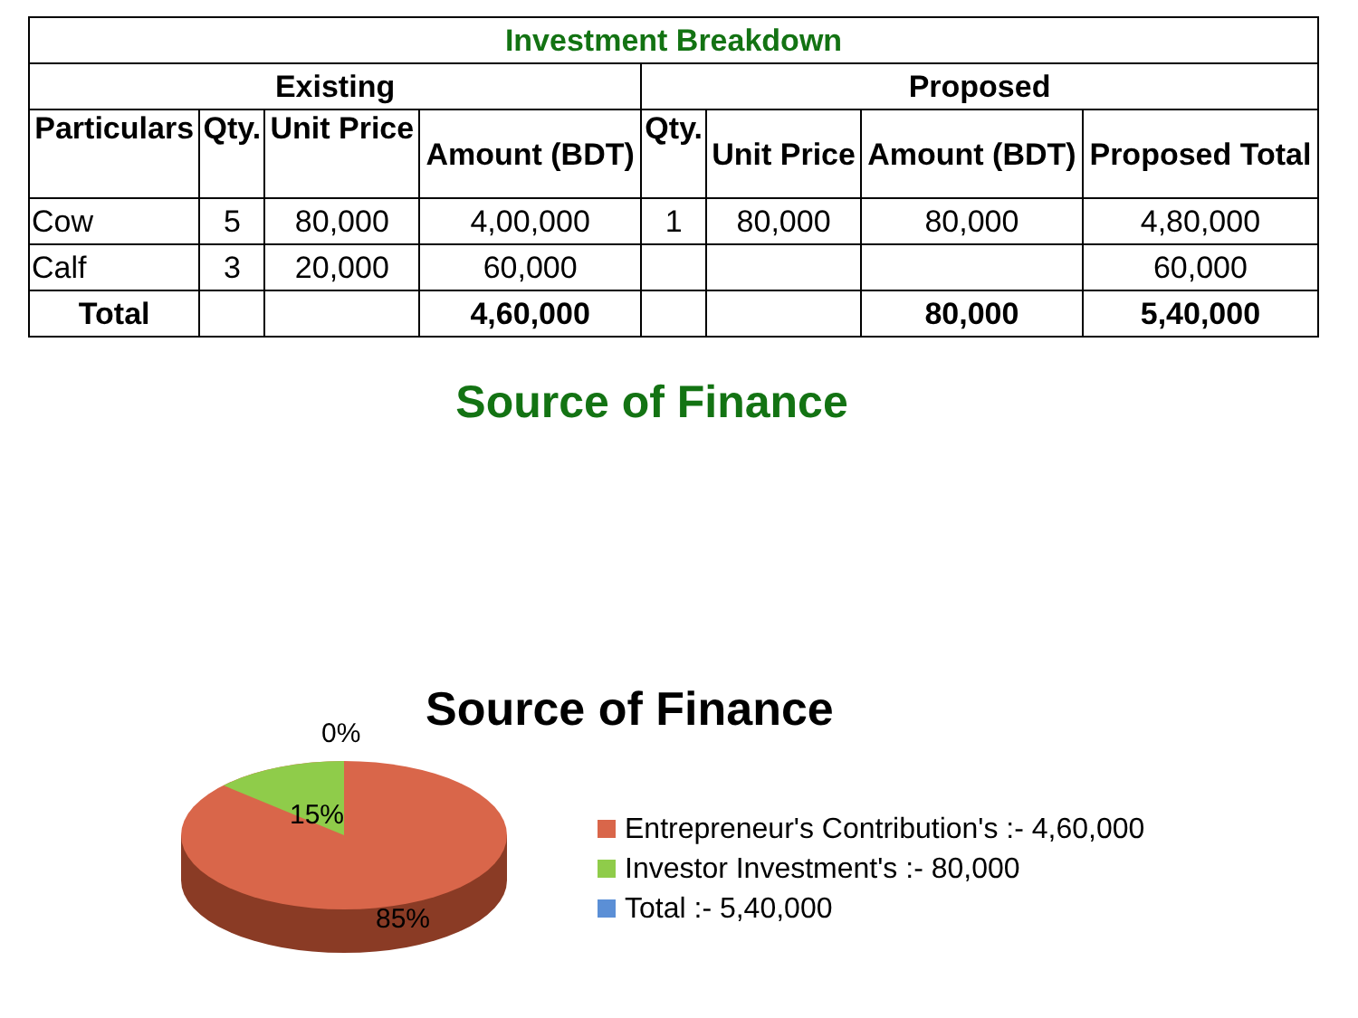| Investment Breakdown | | | | | | | |
| --- | --- | --- | --- | --- | --- | --- | --- |
| Existing | | | | Proposed | | | |
| Particulars | Qty. | Unit Price | Amount (BDT) | Qty. | Unit Price | Amount (BDT) | Proposed Total |
| Cow | 5 | 80,000 | 4,00,000 | 1 | 80,000 | 80,000 | 4,80,000 |
| Calf | 3 | 20,000 | 60,000 | | | | 60,000 |
| Total | | | 4,60,000 | | | 80,000 | 5,40,000 |
Source of Finance
0% Source of Finance
15%
85%
Entrepreneur's Contribution's :- 4,60,000
Investor Investment's :- 80,000
Total :- 5,40,000